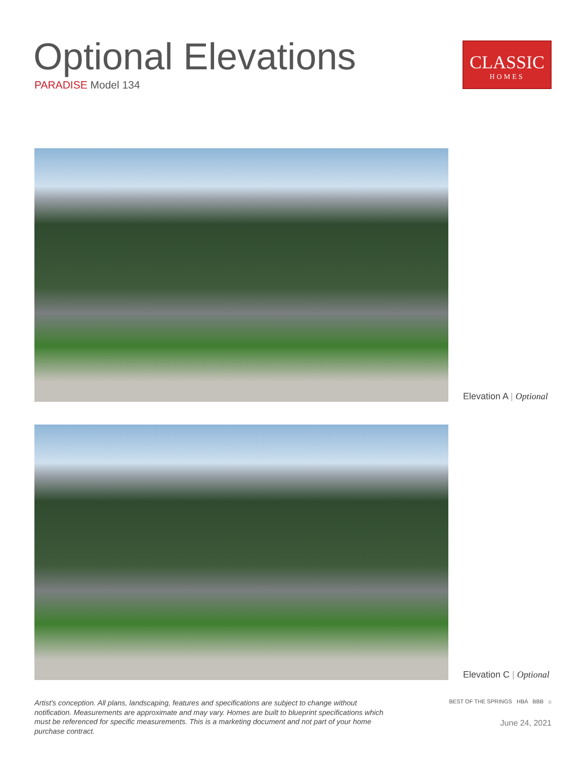Optional Elevations
PARADISE Model 134
CLASSIC
HOMES
Elevation A | Optional
Elevation C | Optional
Artist's conception. All plans, landscaping, features and specifications are subject to change without notification. Measurements are approximate and may vary. Homes are built to blueprint specifications which must be referenced for specific measurements. This is a marketing document and not part of your home purchase contract.
BEST OF THE SPRINGS HBA BBB ⌂
June 24, 2021